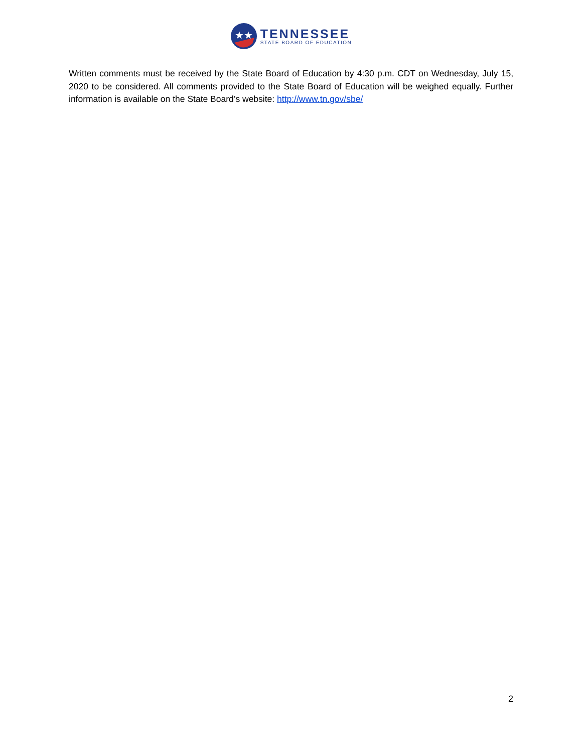★★
TENNESSEE
STATE BOARD OF EDUCATION
Written comments must be received by the State Board of Education by 4:30 p.m. CDT on Wednesday, July 15, 2020 to be considered. All comments provided to the State Board of Education will be weighed equally. Further information is available on the State Board’s website: http://www.tn.gov/sbe/
2